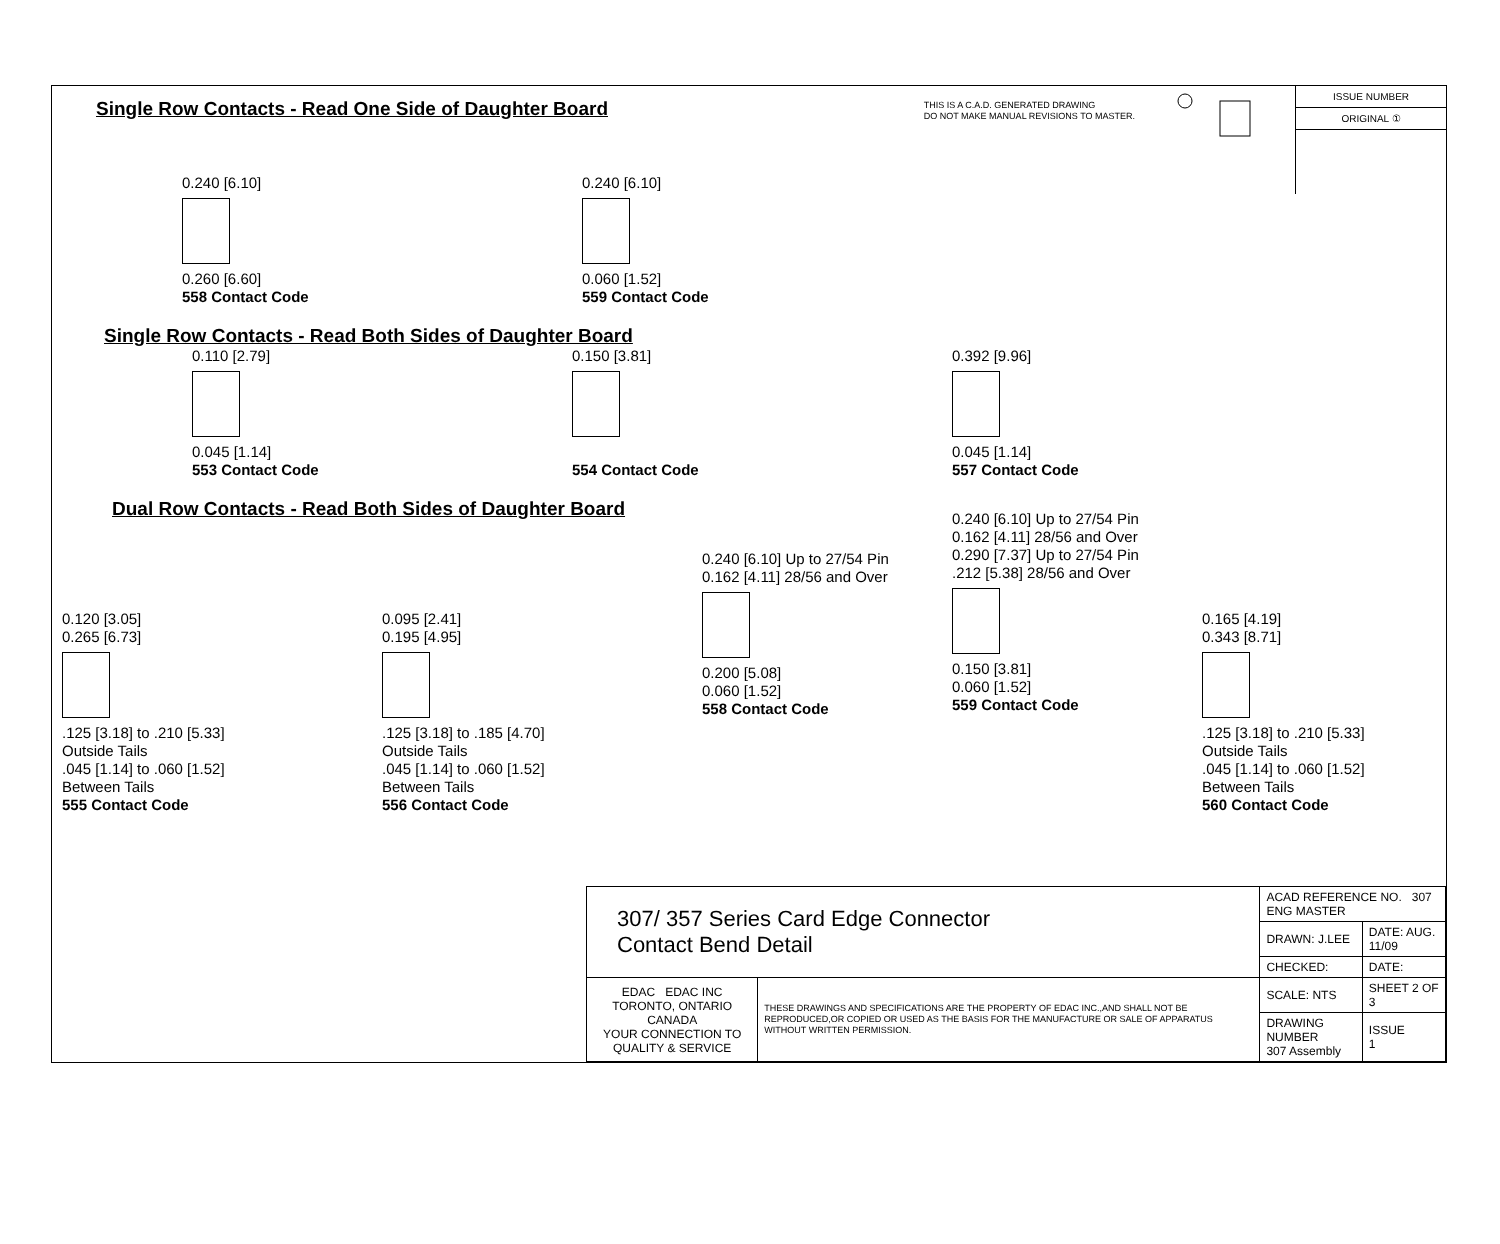Single Row Contacts - Read One Side of Daughter Board
THIS IS A C.A.D. GENERATED DRAWING
DO NOT MAKE MANUAL REVISIONS TO MASTER.
ISSUE NUMBER
ORIGINAL ①
0.240 [6.10]
0.260 [6.60]
558 Contact Code
0.240 [6.10]
0.060 [1.52]
559 Contact Code
Single Row Contacts - Read Both Sides of Daughter Board
0.110 [2.79]
0.045 [1.14]
553 Contact Code
0.150 [3.81]
554 Contact Code
0.392 [9.96]
0.045 [1.14]
557 Contact Code
Dual Row Contacts - Read Both Sides of Daughter Board
0.120 [3.05]
0.265 [6.73]
.125 [3.18] to .210 [5.33]
Outside Tails
.045 [1.14] to .060 [1.52]
Between Tails
555 Contact Code
0.095 [2.41]
0.195 [4.95]
.125 [3.18] to .185 [4.70]
Outside Tails
.045 [1.14] to .060 [1.52]
Between Tails
556 Contact Code
0.240 [6.10] Up to 27/54 Pin
0.162 [4.11] 28/56 and Over
0.200 [5.08]
0.060 [1.52]
558 Contact Code
0.240 [6.10] Up to 27/54 Pin
0.162 [4.11] 28/56 and Over
0.290 [7.37] Up to 27/54 Pin
.212 [5.38] 28/56 and Over
0.150 [3.81]
0.060 [1.52]
559 Contact Code
0.165 [4.19]
0.343 [8.71]
.125 [3.18] to .210 [5.33]
Outside Tails
.045 [1.14] to .060 [1.52]
Between Tails
560 Contact Code
| 307/ 357 Series Card Edge Connector Contact Bend Detail | | ACAD REFERENCE NO. 307 ENG MASTER | |
| | | DRAWN: J.LEE | DATE: AUG. 11/09 |
| | | CHECKED: | DATE: |
| EDAC EDAC INC TORONTO, ONTARIO CANADA YOUR CONNECTION TO QUALITY & SERVICE | THESE DRAWINGS AND SPECIFICATIONS ARE THE PROPERTY OF EDAC INC.,AND SHALL NOT BE REPRODUCED,OR COPIED OR USED AS THE BASIS FOR THE MANUFACTURE OR SALE OF APPARATUS WITHOUT WRITTEN PERMISSION. | SCALE: NTS | SHEET 2 OF 3 |
| | | DRAWING NUMBER 307 Assembly | ISSUE 1 |